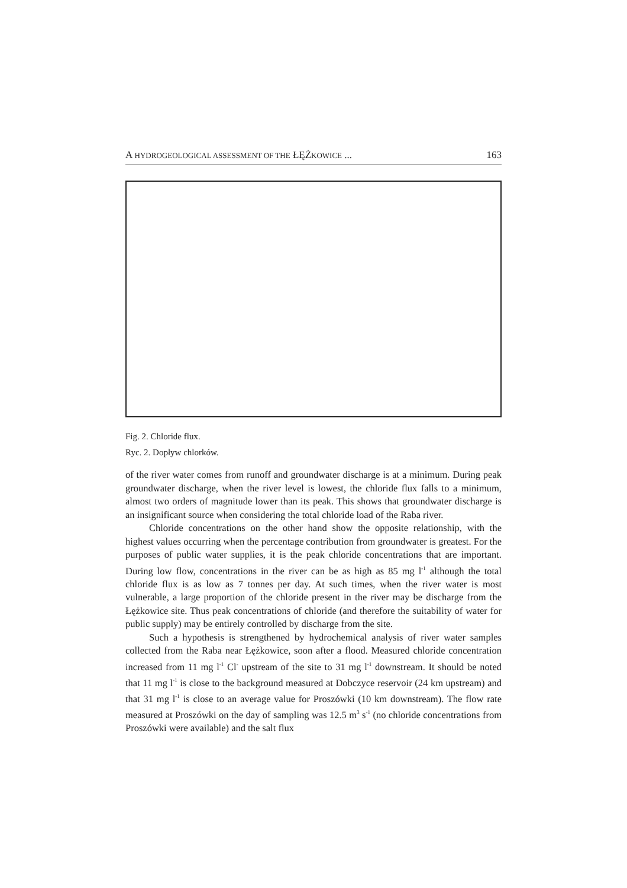A HYDROGEOLOGICAL ASSESSMENT OF THE ŁĘŻKOWICE ... 163
Fig. 2. Chloride flux.
Ryc. 2. Dopływ chlorków.
of the river water comes from runoff and groundwater discharge is at a minimum. During peak groundwater discharge, when the river level is lowest, the chloride flux falls to a minimum, almost two orders of magnitude lower than its peak. This shows that groundwater discharge is an insignificant source when considering the total chloride load of the Raba river.
Chloride concentrations on the other hand show the opposite relationship, with the highest values occurring when the percentage contribution from groundwater is greatest. For the purposes of public water supplies, it is the peak chloride concentrations that are important. During low flow, concentrations in the river can be as high as 85 mg l<sup>-1</sup> although the total chloride flux is as low as 7 tonnes per day. At such times, when the river water is most vulnerable, a large proportion of the chloride present in the river may be discharge from the Łężkowice site. Thus peak concentrations of chloride (and therefore the suitability of water for public supply) may be entirely controlled by discharge from the site.
Such a hypothesis is strengthened by hydrochemical analysis of river water samples collected from the Raba near Łężkowice, soon after a flood. Measured chloride concentration increased from 11 mg l<sup>-1</sup> Cl<sup>-</sup> upstream of the site to 31 mg l<sup>-1</sup> downstream. It should be noted that 11 mg l<sup>-1</sup> is close to the background measured at Dobczyce reservoir (24 km upstream) and that 31 mg l<sup>-1</sup> is close to an average value for Proszówki (10 km downstream). The flow rate measured at Proszówki on the day of sampling was 12.5 m<sup>3</sup> s<sup>-1</sup> (no chloride concentrations from Proszówki were available) and the salt flux